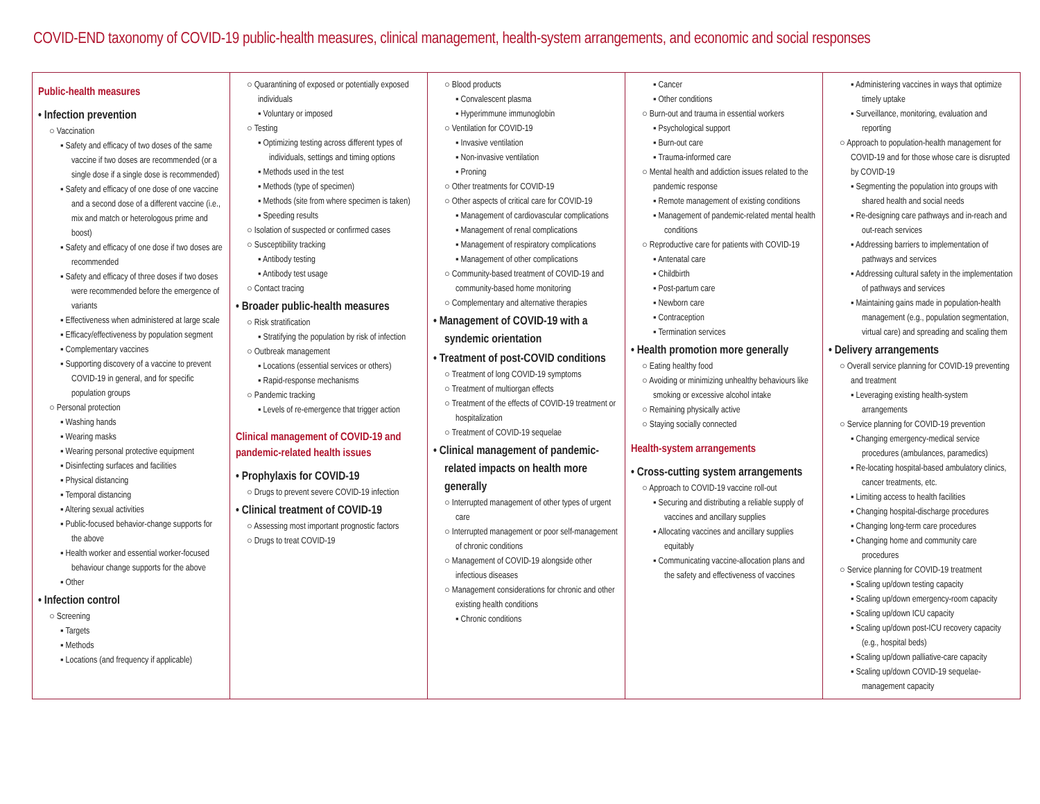COVID-END taxonomy of COVID-19 public-health measures, clinical management, health-system arrangements, and economic and social responses
| Public-health measures • Infection prevention ○ Vaccination ▪ Safety and efficacy of two doses of the same vaccine if two doses are recommended (or a single dose if a single dose is recommended) ▪ Safety and efficacy of one dose of one vaccine and a second dose of a different vaccine (i.e., mix and match or heterologous prime and boost) ▪ Safety and efficacy of one dose if two doses are recommended ▪ Safety and efficacy of three doses if two doses were recommended before the emergence of variants ▪ Effectiveness when administered at large scale ▪ Efficacy/effectiveness by population segment ▪ Complementary vaccines ▪ Supporting discovery of a vaccine to prevent COVID-19 in general, and for specific population groups ○ Personal protection ▪ Washing hands ▪ Wearing masks ▪ Wearing personal protective equipment ▪ Disinfecting surfaces and facilities ▪ Physical distancing ▪ Temporal distancing ▪ Altering sexual activities ▪ Public-focused behavior-change supports for the above ▪ Health worker and essential worker-focused behaviour change supports for the above ▪ Other • Infection control ○ Screening ▪ Targets ▪ Methods ▪ Locations (and frequency if applicable) | ○ Quarantining of exposed or potentially exposed individuals ▪ Voluntary or imposed ○ Testing ▪ Optimizing testing across different types of individuals, settings and timing options ▪ Methods used in the test ▪ Methods (type of specimen) ▪ Methods (site from where specimen is taken) ▪ Speeding results ○ Isolation of suspected or confirmed cases ○ Susceptibility tracking ▪ Antibody testing ▪ Antibody test usage ○ Contact tracing • Broader public-health measures ○ Risk stratification ▪ Stratifying the population by risk of infection ○ Outbreak management ▪ Locations (essential services or others) ▪ Rapid-response mechanisms ○ Pandemic tracking ▪ Levels of re-emergence that trigger action Clinical management of COVID-19 and pandemic-related health issues • Prophylaxis for COVID-19 ○ Drugs to prevent severe COVID-19 infection • Clinical treatment of COVID-19 ○ Assessing most important prognostic factors ○ Drugs to treat COVID-19 | ○ Blood products ▪ Convalescent plasma ▪ Hyperimmune immunoglobin ○ Ventilation for COVID-19 ▪ Invasive ventilation ▪ Non-invasive ventilation ▪ Proning ○ Other treatments for COVID-19 ○ Other aspects of critical care for COVID-19 ▪ Management of cardiovascular complications ▪ Management of renal complications ▪ Management of respiratory complications ▪ Management of other complications ○ Community-based treatment of COVID-19 and community-based home monitoring ○ Complementary and alternative therapies • Management of COVID-19 with a syndemic orientation • Treatment of post-COVID conditions ○ Treatment of long COVID-19 symptoms ○ Treatment of multiorgan effects ○ Treatment of the effects of COVID-19 treatment or hospitalization ○ Treatment of COVID-19 sequelae • Clinical management of pandemic-related impacts on health more generally ○ Interrupted management of other types of urgent care ○ Interrupted management or poor self-management of chronic conditions ○ Management of COVID-19 alongside other infectious diseases ○ Management considerations for chronic and other existing health conditions ▪ Chronic conditions | ▪ Cancer ▪ Other conditions ○ Burn-out and trauma in essential workers ▪ Psychological support ▪ Burn-out care ▪ Trauma-informed care ○ Mental health and addiction issues related to the pandemic response ▪ Remote management of existing conditions ▪ Management of pandemic-related mental health conditions ○ Reproductive care for patients with COVID-19 ▪ Antenatal care ▪ Childbirth ▪ Post-partum care ▪ Newborn care ▪ Contraception ▪ Termination services • Health promotion more generally ○ Eating healthy food ○ Avoiding or minimizing unhealthy behaviours like smoking or excessive alcohol intake ○ Remaining physically active ○ Staying socially connected Health-system arrangements • Cross-cutting system arrangements ○ Approach to COVID-19 vaccine roll-out ▪ Securing and distributing a reliable supply of vaccines and ancillary supplies ▪ Allocating vaccines and ancillary supplies equitably ▪ Communicating vaccine-allocation plans and the safety and effectiveness of vaccines | ▪ Administering vaccines in ways that optimize timely uptake ▪ Surveillance, monitoring, evaluation and reporting ○ Approach to population-health management for COVID-19 and for those whose care is disrupted by COVID-19 ▪ Segmenting the population into groups with shared health and social needs ▪ Re-designing care pathways and in-reach and out-reach services ▪ Addressing barriers to implementation of pathways and services ▪ Addressing cultural safety in the implementation of pathways and services ▪ Maintaining gains made in population-health management (e.g., population segmentation, virtual care) and spreading and scaling them • Delivery arrangements ○ Overall service planning for COVID-19 preventing and treatment ▪ Leveraging existing health-system arrangements ○ Service planning for COVID-19 prevention ▪ Changing emergency-medical service procedures (ambulances, paramedics) ▪ Re-locating hospital-based ambulatory clinics, cancer treatments, etc. ▪ Limiting access to health facilities ▪ Changing hospital-discharge procedures ▪ Changing long-term care procedures ▪ Changing home and community care procedures ○ Service planning for COVID-19 treatment ▪ Scaling up/down testing capacity ▪ Scaling up/down emergency-room capacity ▪ Scaling up/down ICU capacity ▪ Scaling up/down post-ICU recovery capacity (e.g., hospital beds) ▪ Scaling up/down palliative-care capacity ▪ Scaling up/down COVID-19 sequelae-management capacity |